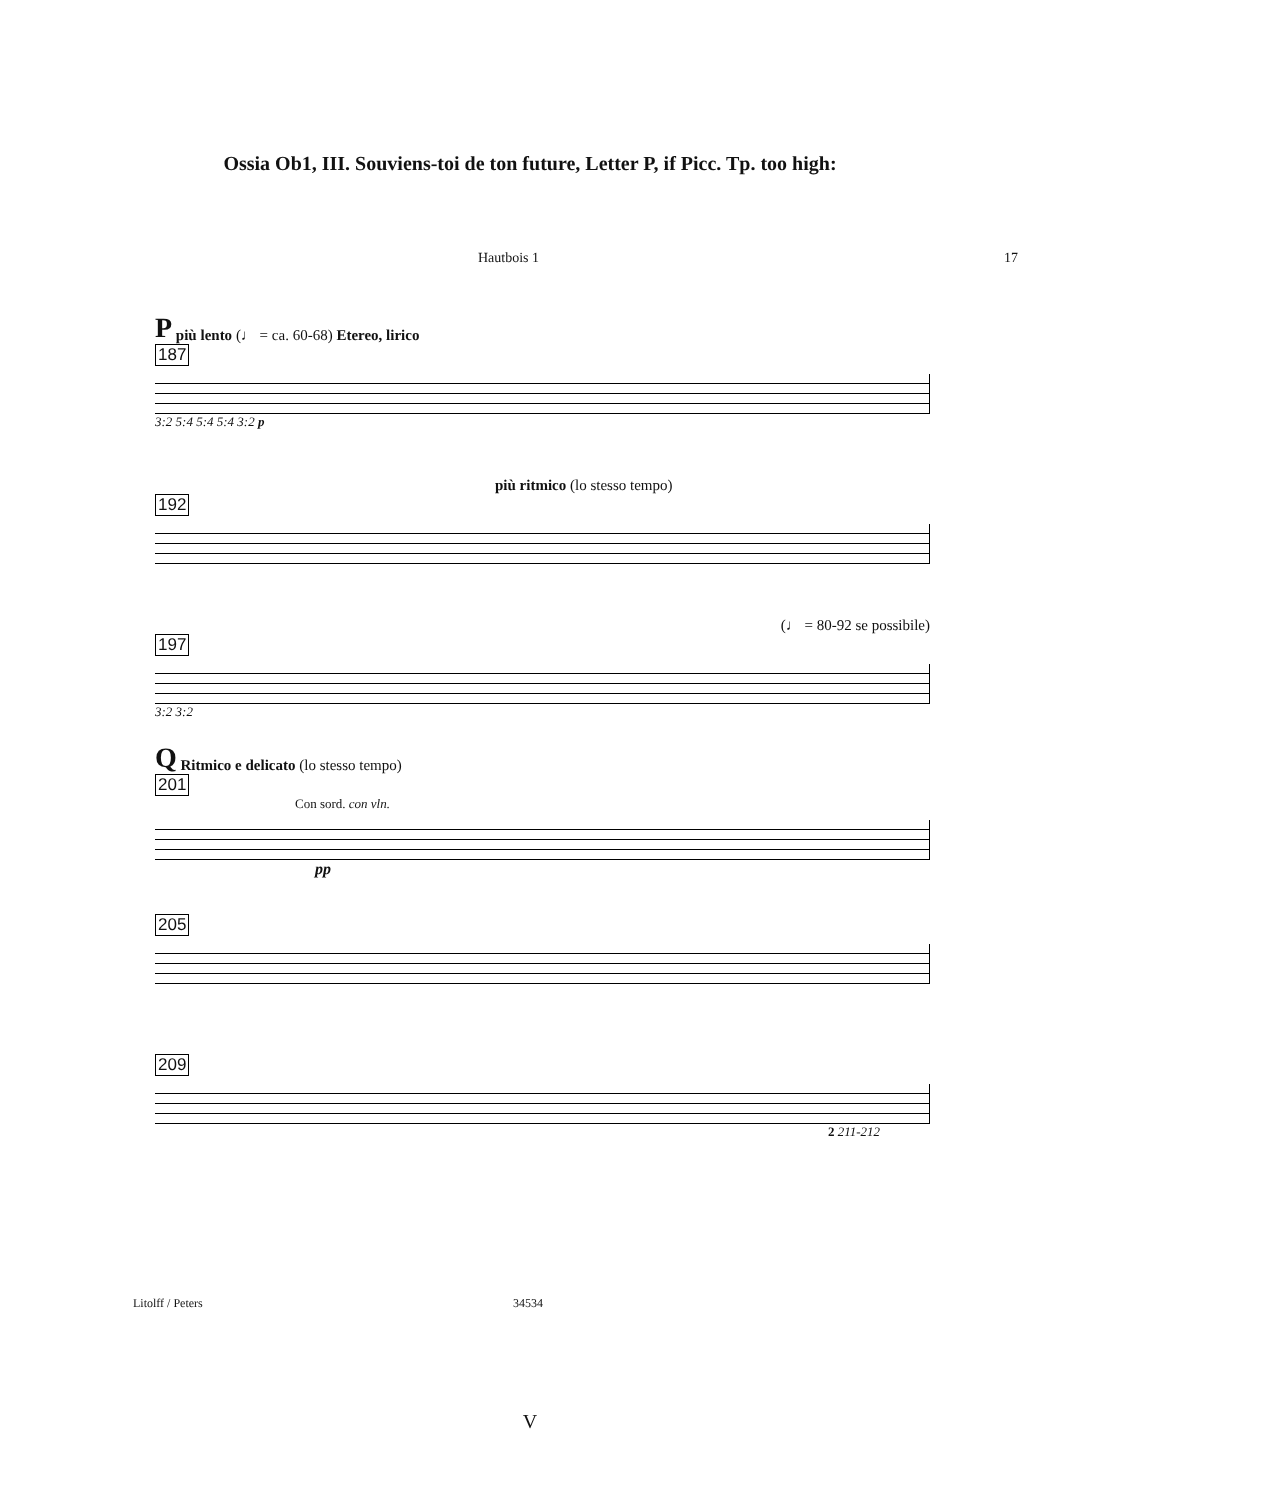Ossia Ob1, III. Souviens-toi de ton future, Letter P, if Picc. Tp. too high:
Hautbois 1 17
P più lento (♩ = ca. 60-68) Etereo, lirico
187
3:2 5:4 5:4 5:4 3:2 p
più ritmico (lo stesso tempo)
192
(♩ = 80-92 se possibile)
197
3:2 3:2
Q Ritmico e delicato (lo stesso tempo)
201
Con sord. con vln.
pp
205
209
2 211-212
Litolff / Peters 34534
V